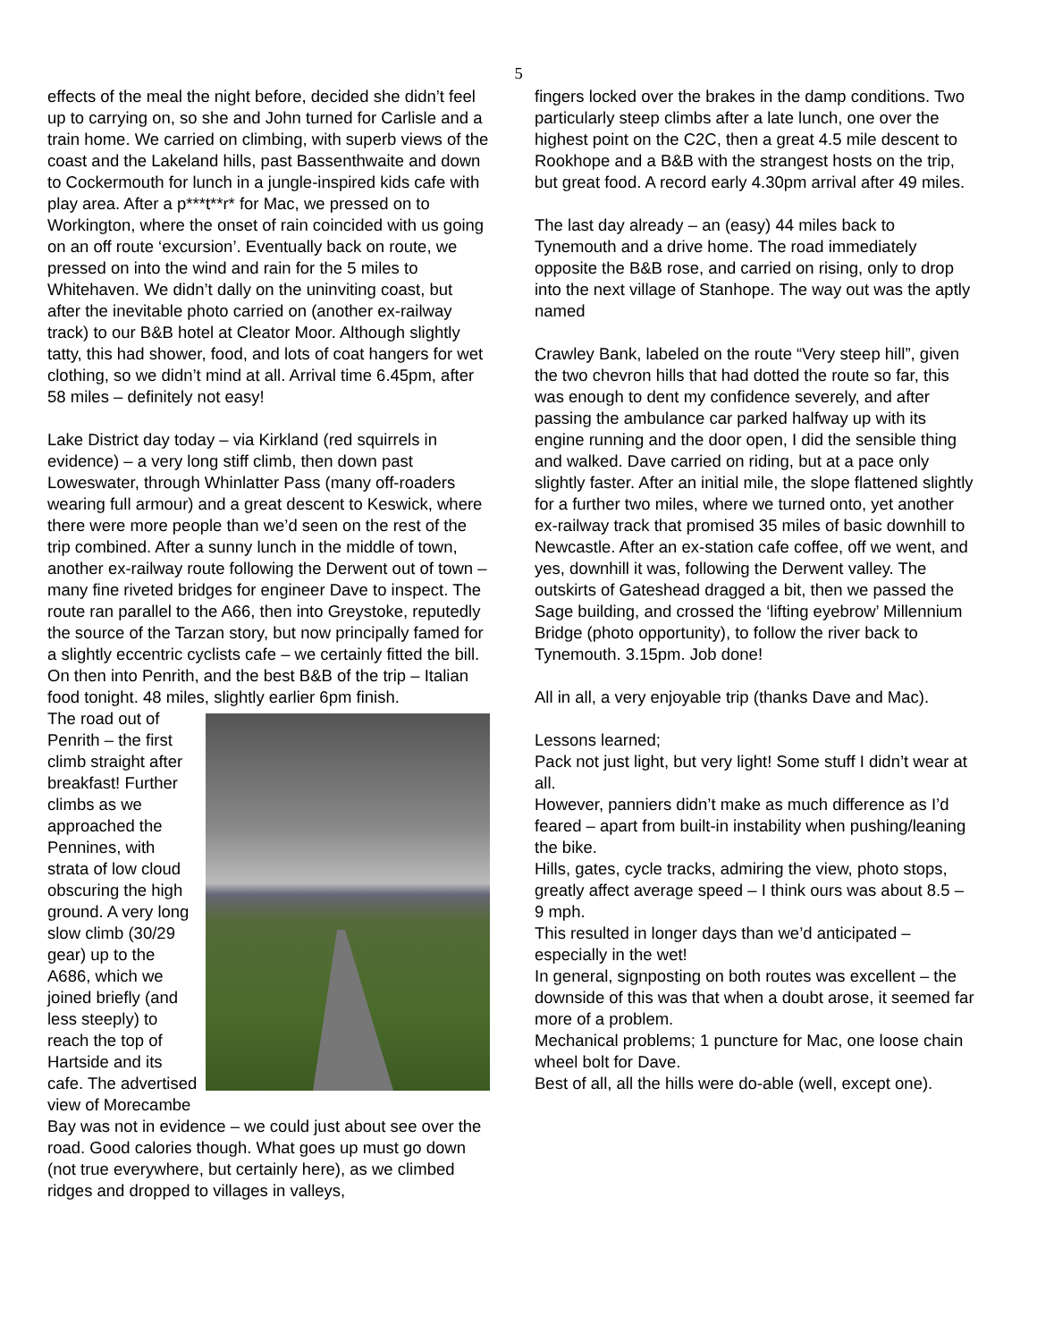5
effects of the meal the night before, decided she didn’t feel up to carrying on, so she and John turned for Carlisle and a train home. We carried on climbing, with superb views of the coast and the Lakeland hills, past Bassenthwaite and down to Cockermouth for lunch in a jungle-inspired kids cafe with play area. After a p***t**r* for Mac, we pressed on to Workington, where the onset of rain coincided with us going on an off route ‘excursion’. Eventually back on route, we pressed on into the wind and rain for the 5 miles to Whitehaven. We didn’t dally on the uninviting coast, but after the inevitable photo carried on (another ex-railway track) to our B&B hotel at Cleator Moor. Although slightly tatty, this had shower, food, and lots of coat hangers for wet clothing, so we didn’t mind at all. Arrival time 6.45pm, after 58 miles – definitely not easy!
Lake District day today – via Kirkland (red squirrels in evidence) – a very long stiff climb, then down past Loweswater, through Whinlatter Pass (many off-roaders wearing full armour) and a great descent to Keswick, where there were more people than we’d seen on the rest of the trip combined. After a sunny lunch in the middle of town, another ex-railway route following the Derwent out of town – many fine riveted bridges for engineer Dave to inspect. The route ran parallel to the A66, then into Greystoke, reputedly the source of the Tarzan story, but now principally famed for a slightly eccentric cyclists cafe – we certainly fitted the bill. On then into Penrith, and the best B&B of the trip – Italian food tonight. 48 miles, slightly earlier 6pm finish.
The road out of Penrith – the first climb straight after breakfast! Further climbs as we approached the Pennines, with strata of low cloud obscuring the high ground. A very long slow climb (30/29 gear) up to the A686, which we joined briefly (and less steeply) to reach the top of Hartside and its cafe. The advertised view of Morecambe Bay was not in evidence – we could just about see over the road. Good calories though. What goes up must go down (not true everywhere, but certainly here), as we climbed ridges and dropped to villages in valleys,
fingers locked over the brakes in the damp conditions. Two particularly steep climbs after a late lunch, one over the highest point on the C2C, then a great 4.5 mile descent to Rookhope and a B&B with the strangest hosts on the trip, but great food. A record early 4.30pm arrival after 49 miles.
The last day already – an (easy) 44 miles back to Tynemouth and a drive home. The road immediately opposite the B&B rose, and carried on rising, only to drop into the next village of Stanhope. The way out was the aptly named
Crawley Bank, labeled on the route “Very steep hill”, given the two chevron hills that had dotted the route so far, this was enough to dent my confidence severely, and after passing the ambulance car parked halfway up with its engine running and the door open, I did the sensible thing and walked. Dave carried on riding, but at a pace only slightly faster. After an initial mile, the slope flattened slightly for a further two miles, where we turned onto, yet another ex-railway track that promised 35 miles of basic downhill to Newcastle. After an ex-station cafe coffee, off we went, and yes, downhill it was, following the Derwent valley. The outskirts of Gateshead dragged a bit, then we passed the Sage building, and crossed the ‘lifting eyebrow’ Millennium Bridge (photo opportunity), to follow the river back to Tynemouth. 3.15pm. Job done!
All in all, a very enjoyable trip (thanks Dave and Mac).
Lessons learned;
Pack not just light, but very light! Some stuff I didn’t wear at all.
However, panniers didn’t make as much difference as I’d feared – apart from built-in instability when pushing/leaning the bike.
Hills, gates, cycle tracks, admiring the view, photo stops, greatly affect average speed – I think ours was about 8.5 – 9 mph.
This resulted in longer days than we’d anticipated – especially in the wet!
In general, signposting on both routes was excellent – the downside of this was that when a doubt arose, it seemed far more of a problem.
Mechanical problems; 1 puncture for Mac, one loose chain wheel bolt for Dave.
Best of all, all the hills were do-able (well, except one).